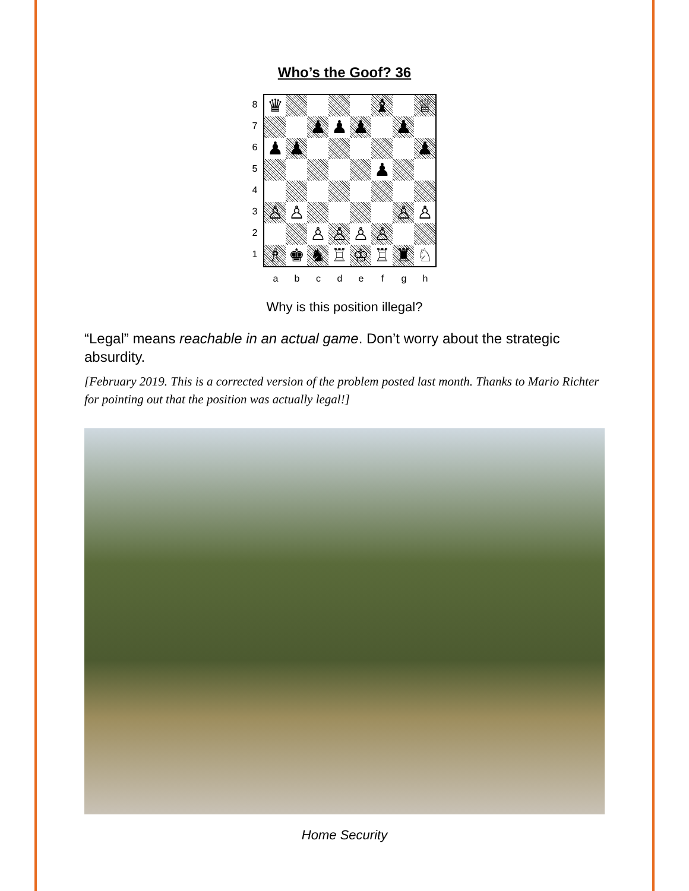Who’s the Goof? 36
8
7
6
5
4
3
2
1
♛
♝
♕
♟
♟
♟
♟
♟
♟
♟
♟
♙
♙
♙
♙
♙
♙
♙
♙
♗
♚
♞
♖
♔
♖
♜
♘
a b c d e f g h
Why is this position illegal?
“Legal” means reachable in an actual game. Don’t worry about the strategic absurdity.
[February 2019. This is a corrected version of the problem posted last month. Thanks to Mario Richter for pointing out that the position was actually legal!]
Home Security